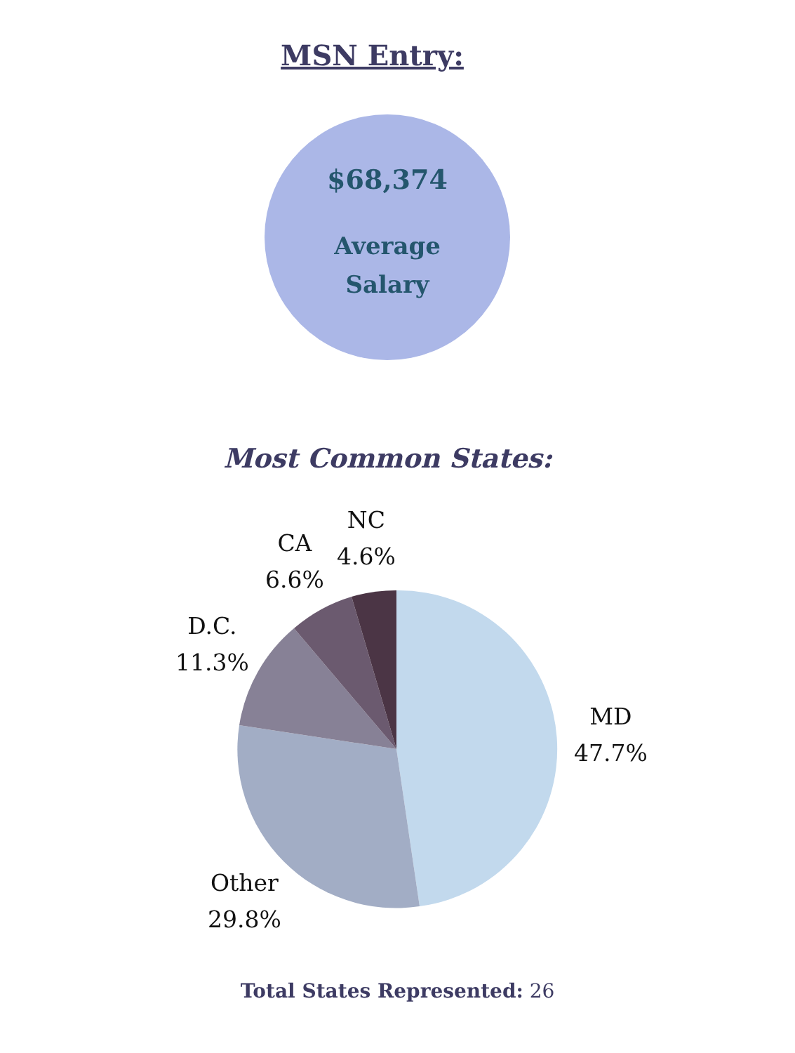MSN Entry:
$68,374
Average
Salary
Most Common States:
NC
4.6%
CA
6.6%
D.C.
11.3%
MD
47.7%
Other
29.8%
Total States Represented: 26